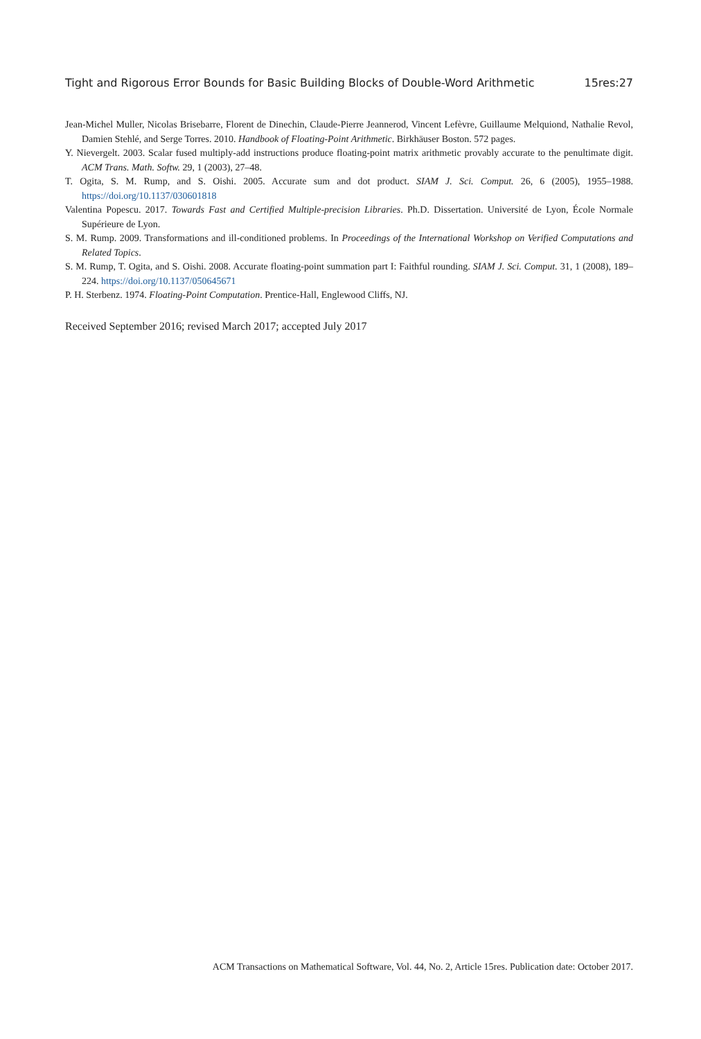Tight and Rigorous Error Bounds for Basic Building Blocks of Double-Word Arithmetic 15res:27
Jean-Michel Muller, Nicolas Brisebarre, Florent de Dinechin, Claude-Pierre Jeannerod, Vincent Lefèvre, Guillaume Melquiond, Nathalie Revol, Damien Stehlé, and Serge Torres. 2010. Handbook of Floating-Point Arithmetic. Birkhäuser Boston. 572 pages.
Y. Nievergelt. 2003. Scalar fused multiply-add instructions produce floating-point matrix arithmetic provably accurate to the penultimate digit. ACM Trans. Math. Softw. 29, 1 (2003), 27–48.
T. Ogita, S. M. Rump, and S. Oishi. 2005. Accurate sum and dot product. SIAM J. Sci. Comput. 26, 6 (2005), 1955–1988. https://doi.org/10.1137/030601818
Valentina Popescu. 2017. Towards Fast and Certified Multiple-precision Libraries. Ph.D. Dissertation. Université de Lyon, École Normale Supérieure de Lyon.
S. M. Rump. 2009. Transformations and ill-conditioned problems. In Proceedings of the International Workshop on Verified Computations and Related Topics.
S. M. Rump, T. Ogita, and S. Oishi. 2008. Accurate floating-point summation part I: Faithful rounding. SIAM J. Sci. Comput. 31, 1 (2008), 189–224. https://doi.org/10.1137/050645671
P. H. Sterbenz. 1974. Floating-Point Computation. Prentice-Hall, Englewood Cliffs, NJ.
Received September 2016; revised March 2017; accepted July 2017
ACM Transactions on Mathematical Software, Vol. 44, No. 2, Article 15res. Publication date: October 2017.